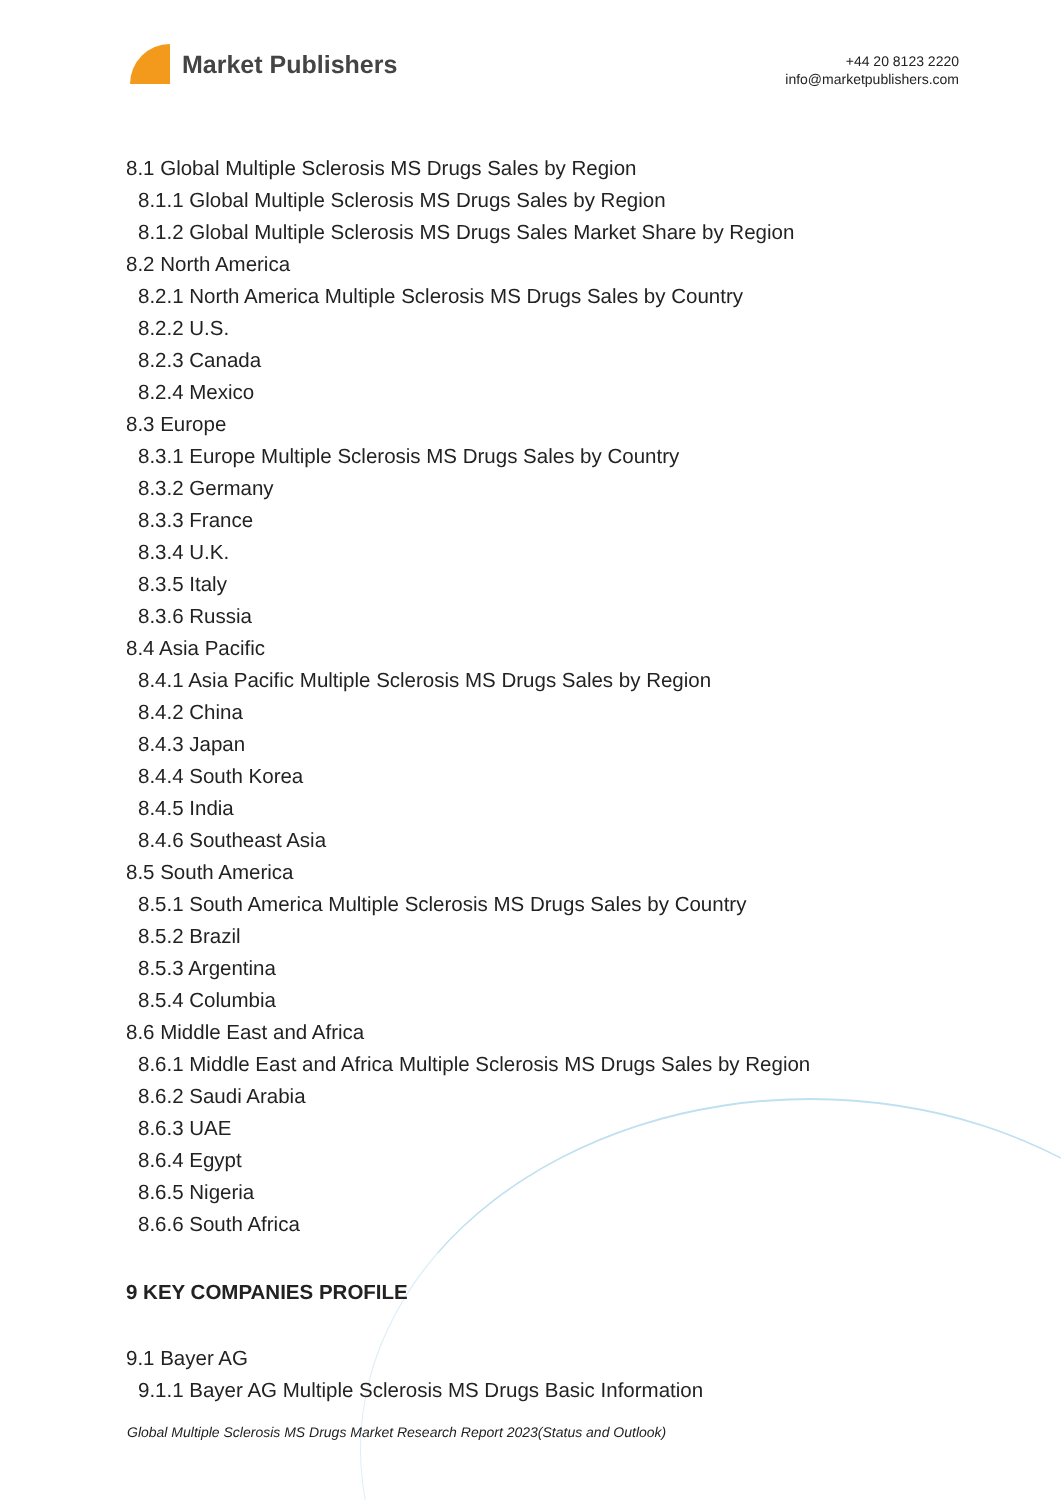Market Publishers
+44 20 8123 2220
info@marketpublishers.com
8.1 Global Multiple Sclerosis MS Drugs Sales by Region
8.1.1 Global Multiple Sclerosis MS Drugs Sales by Region
8.1.2 Global Multiple Sclerosis MS Drugs Sales Market Share by Region
8.2 North America
8.2.1 North America Multiple Sclerosis MS Drugs Sales by Country
8.2.2 U.S.
8.2.3 Canada
8.2.4 Mexico
8.3 Europe
8.3.1 Europe Multiple Sclerosis MS Drugs Sales by Country
8.3.2 Germany
8.3.3 France
8.3.4 U.K.
8.3.5 Italy
8.3.6 Russia
8.4 Asia Pacific
8.4.1 Asia Pacific Multiple Sclerosis MS Drugs Sales by Region
8.4.2 China
8.4.3 Japan
8.4.4 South Korea
8.4.5 India
8.4.6 Southeast Asia
8.5 South America
8.5.1 South America Multiple Sclerosis MS Drugs Sales by Country
8.5.2 Brazil
8.5.3 Argentina
8.5.4 Columbia
8.6 Middle East and Africa
8.6.1 Middle East and Africa Multiple Sclerosis MS Drugs Sales by Region
8.6.2 Saudi Arabia
8.6.3 UAE
8.6.4 Egypt
8.6.5 Nigeria
8.6.6 South Africa
9 KEY COMPANIES PROFILE
9.1 Bayer AG
9.1.1 Bayer AG Multiple Sclerosis MS Drugs Basic Information
Global Multiple Sclerosis MS Drugs Market Research Report 2023(Status and Outlook)